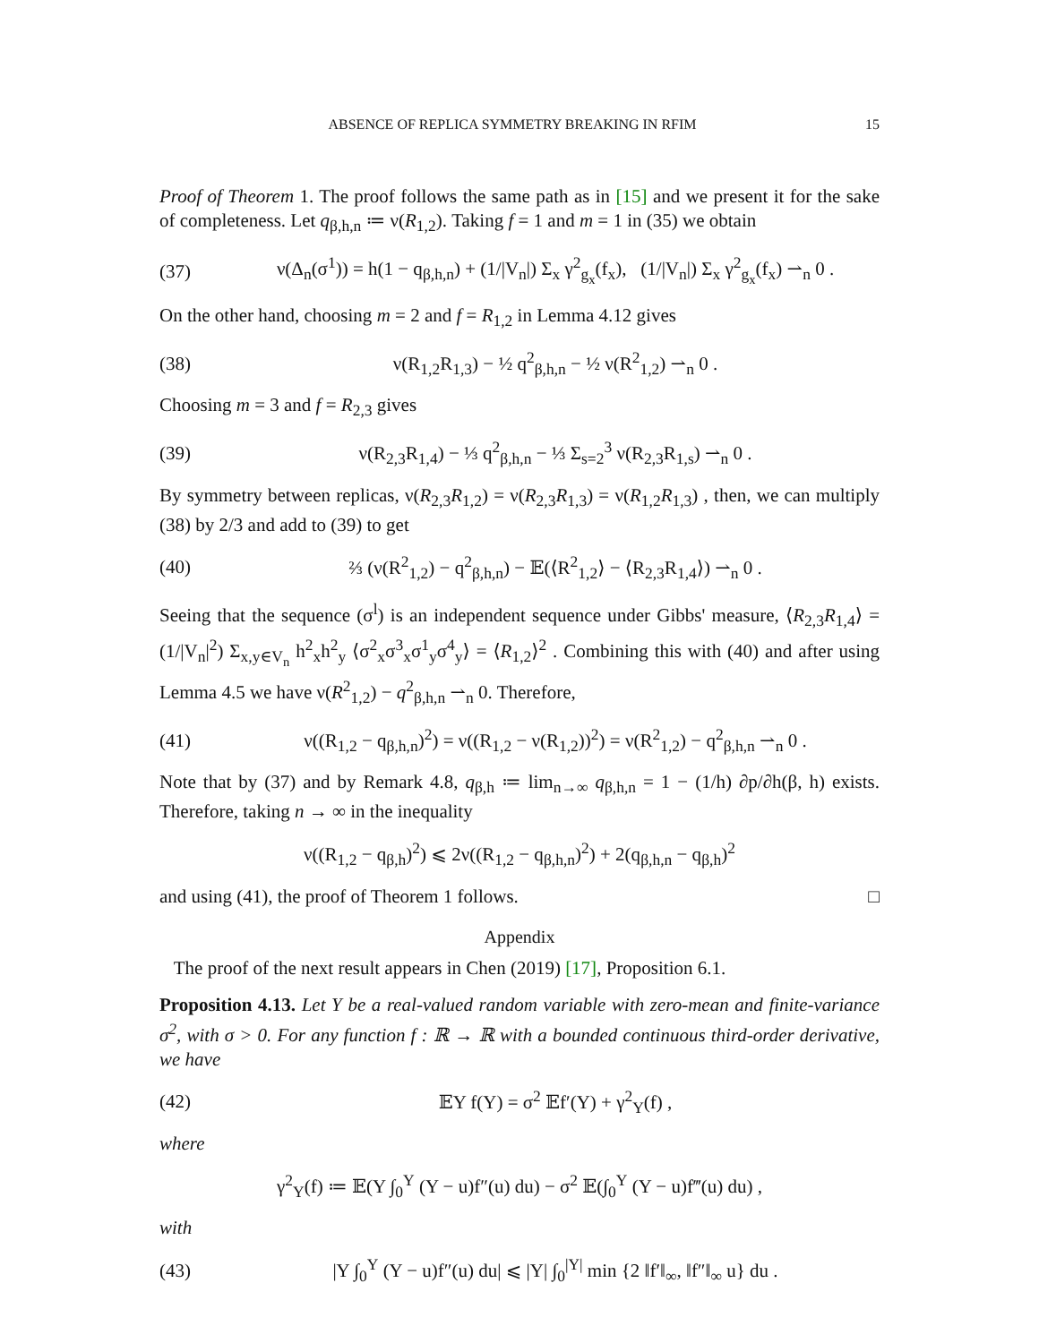ABSENCE OF REPLICA SYMMETRY BREAKING IN RFIM 15
Proof of Theorem 1. The proof follows the same path as in [15] and we present it for the sake of completeness. Let q<sub>β,h,n</sub> ≔ ν(R<sub>1,2</sub>). Taking f = 1 and m = 1 in (35) we obtain
(37) ν(Δ<sub>n</sub>(σ<sup>1</sup>)) = h(1 − q<sub>β,h,n</sub>) + (1/|V<sub>n</sub>|) Σ<sub>x</sub> γ<sup>2</sup><sub>g<sub>x</sub></sub>(f<sub>x</sub>), (1/|V<sub>n</sub>|) Σ<sub>x</sub> γ<sup>2</sup><sub>g<sub>x</sub></sub>(f<sub>x</sub>) ⇀<sub>n</sub> 0 .
On the other hand, choosing m = 2 and f = R<sub>1,2</sub> in Lemma 4.12 gives
(38) ν(R<sub>1,2</sub>R<sub>1,3</sub>) − ½ q<sup>2</sup><sub>β,h,n</sub> − ½ ν(R<sup>2</sup><sub>1,2</sub>) ⇀<sub>n</sub> 0 .
Choosing m = 3 and f = R<sub>2,3</sub> gives
(39) ν(R<sub>2,3</sub>R<sub>1,4</sub>) − ⅓ q<sup>2</sup><sub>β,h,n</sub> − ⅓ Σ<sub>s=2</sub><sup>3</sup> ν(R<sub>2,3</sub>R<sub>1,s</sub>) ⇀<sub>n</sub> 0 .
By symmetry between replicas, ν(R<sub>2,3</sub>R<sub>1,2</sub>) = ν(R<sub>2,3</sub>R<sub>1,3</sub>) = ν(R<sub>1,2</sub>R<sub>1,3</sub>) , then, we can multiply (38) by 2/3 and add to (39) to get
(40) ⅔ (ν(R<sup>2</sup><sub>1,2</sub>) − q<sup>2</sup><sub>β,h,n</sub>) − 𝔼(⟨R<sup>2</sup><sub>1,2</sub>⟩ − ⟨R<sub>2,3</sub>R<sub>1,4</sub>⟩) ⇀<sub>n</sub> 0 .
Seeing that the sequence (σ<sup>l</sup>) is an independent sequence under Gibbs' measure, ⟨R<sub>2,3</sub>R<sub>1,4</sub>⟩ = (1/|V<sub>n</sub>|<sup>2</sup>) Σ<sub>x,y∈V<sub>n</sub></sub> h<sup>2</sup><sub>x</sub>h<sup>2</sup><sub>y</sub> ⟨σ<sup>2</sup><sub>x</sub>σ<sup>3</sup><sub>x</sub>σ<sup>1</sup><sub>y</sub>σ<sup>4</sup><sub>y</sub>⟩ = ⟨R<sub>1,2</sub>⟩<sup>2</sup> . Combining this with (40) and after using Lemma 4.5 we have ν(R<sup>2</sup><sub>1,2</sub>) − q<sup>2</sup><sub>β,h,n</sub> ⇀<sub>n</sub> 0. Therefore,
(41) ν((R<sub>1,2</sub> − q<sub>β,h,n</sub>)<sup>2</sup>) = ν((R<sub>1,2</sub> − ν(R<sub>1,2</sub>))<sup>2</sup>) = ν(R<sup>2</sup><sub>1,2</sub>) − q<sup>2</sup><sub>β,h,n</sub> ⇀<sub>n</sub> 0 .
Note that by (37) and by Remark 4.8, q<sub>β,h</sub> ≔ lim<sub>n→∞</sub> q<sub>β,h,n</sub> = 1 − (1/h) ∂p/∂h(β, h) exists. Therefore, taking n → ∞ in the inequality
ν((R<sub>1,2</sub> − q<sub>β,h</sub>)<sup>2</sup>) ⩽ 2ν((R<sub>1,2</sub> − q<sub>β,h,n</sub>)<sup>2</sup>) + 2(q<sub>β,h,n</sub> − q<sub>β,h</sub>)<sup>2</sup>
and using (41), the proof of Theorem 1 follows. □
Appendix
The proof of the next result appears in Chen (2019) [17], Proposition 6.1.
Proposition 4.13. Let Y be a real-valued random variable with zero-mean and finite-variance σ<sup>2</sup>, with σ > 0. For any function f : ℝ → ℝ with a bounded continuous third-order derivative, we have
(42) 𝔼Y f(Y) = σ<sup>2</sup> 𝔼f′(Y) + γ<sup>2</sup><sub>Y</sub>(f) ,
where
γ<sup>2</sup><sub>Y</sub>(f) ≔ 𝔼(Y ∫<sub>0</sub><sup>Y</sup> (Y − u)f″(u) du) − σ<sup>2</sup> 𝔼(∫<sub>0</sub><sup>Y</sup> (Y − u)f‴(u) du) ,
with
(43) |Y ∫<sub>0</sub><sup>Y</sup> (Y − u)f″(u) du| ⩽ |Y| ∫<sub>0</sub><sup>|Y|</sup> min {2 ‖f′‖<sub>∞</sub>, ‖f″‖<sub>∞</sub> u} du .